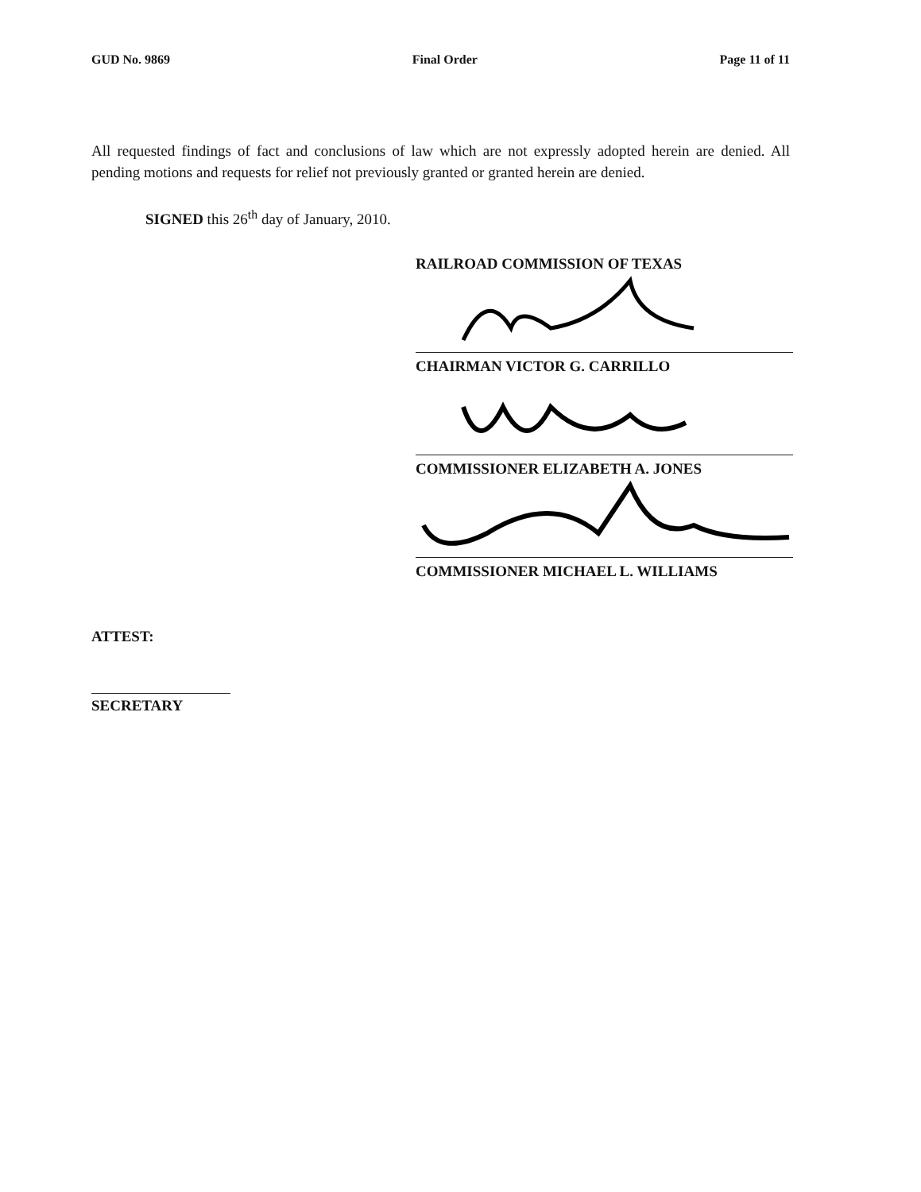GUD No. 9869 Final Order Page 11 of 11
All requested findings of fact and conclusions of law which are not expressly adopted herein are denied. All pending motions and requests for relief not previously granted or granted herein are denied.
SIGNED this 26<sup>th</sup> day of January, 2010.
RAILROAD COMMISSION OF TEXAS
CHAIRMAN VICTOR G. CARRILLO
COMMISSIONER ELIZABETH A. JONES
COMMISSIONER MICHAEL L. WILLIAMS
ATTEST:
SECRETARY